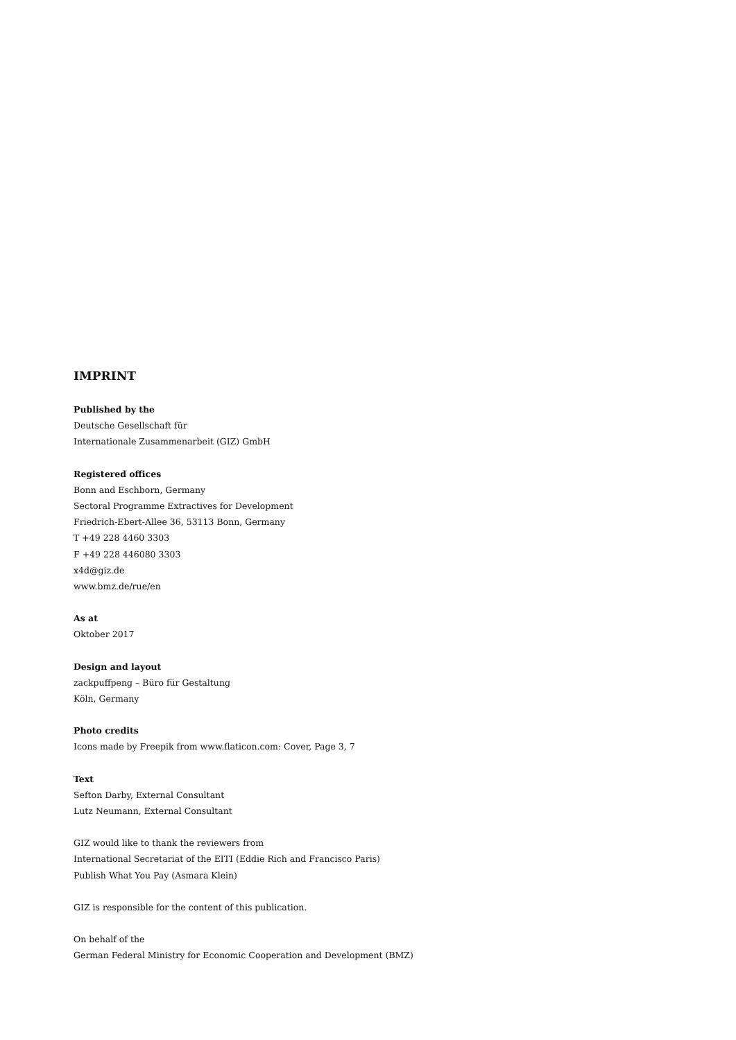IMPRINT
Published by the
Deutsche Gesellschaft für
Internationale Zusammenarbeit (GIZ) GmbH
Registered offices
Bonn and Eschborn, Germany
Sectoral Programme Extractives for Development
Friedrich-Ebert-Allee 36, 53113 Bonn, Germany
T +49 228 4460 3303
F +49 228 446080 3303
x4d@giz.de
www.bmz.de/rue/en
As at
Oktober 2017
Design and layout
zackpuffpeng – Büro für Gestaltung
Köln, Germany
Photo credits
Icons made by Freepik from www.flaticon.com: Cover, Page 3, 7
Text
Sefton Darby, External Consultant
Lutz Neumann, External Consultant
GIZ would like to thank the reviewers from
International Secretariat of the EITI (Eddie Rich and Francisco Paris)
Publish What You Pay (Asmara Klein)
GIZ is responsible for the content of this publication.
On behalf of the
German Federal Ministry for Economic Cooperation and Development (BMZ)